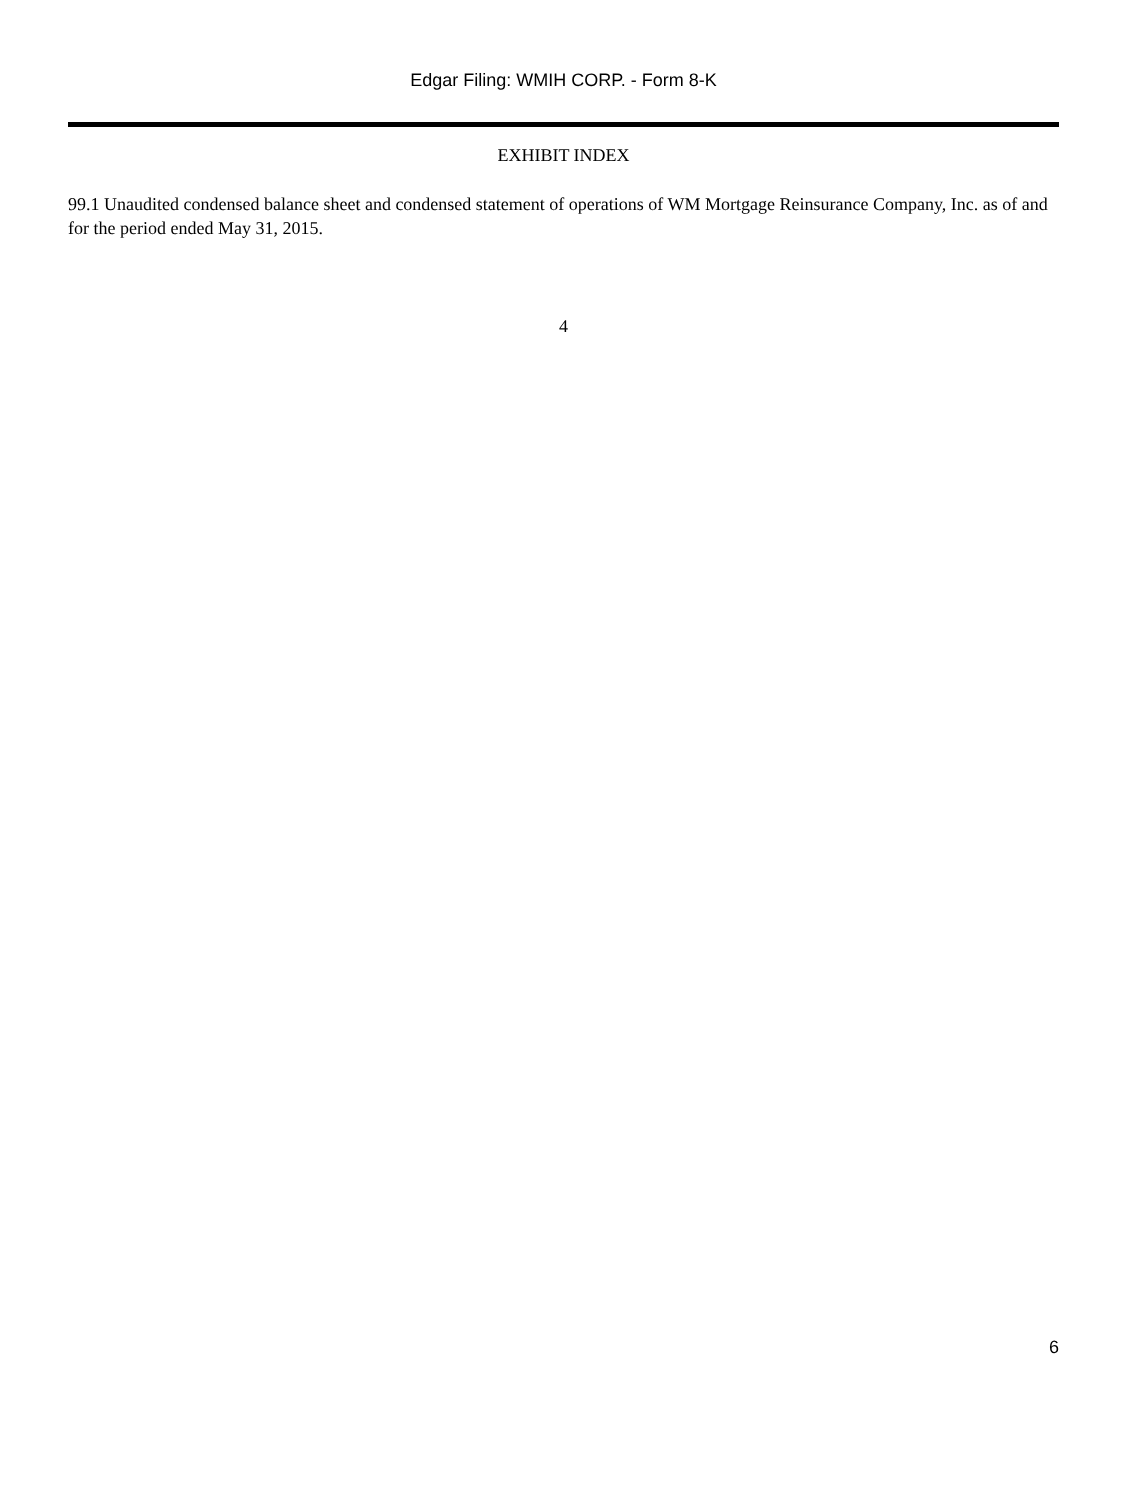Edgar Filing: WMIH CORP. - Form 8-K
EXHIBIT INDEX
99.1 Unaudited condensed balance sheet and condensed statement of operations of WM Mortgage Reinsurance Company, Inc. as of and for the period ended May 31, 2015.
4
6